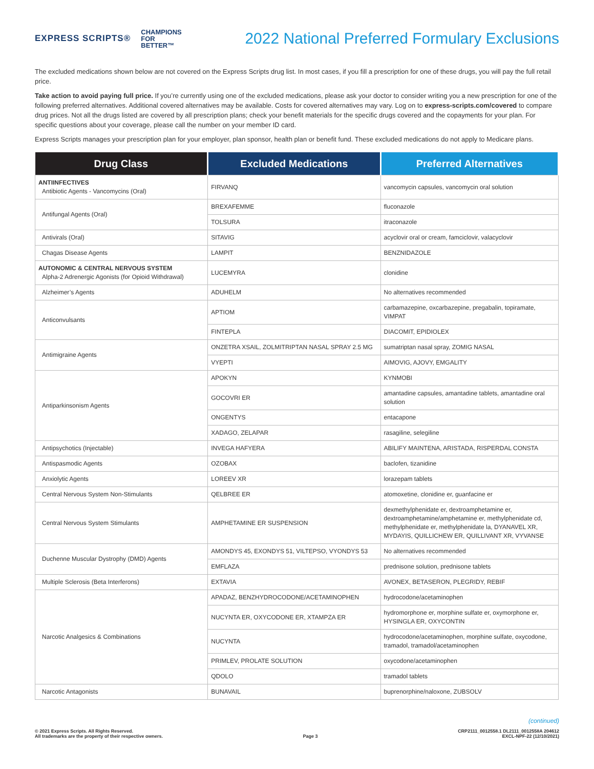EXPRESS SCRIPTS® CHAMPIONS
FOR
BETTER™
2022 National Preferred Formulary Exclusions
The excluded medications shown below are not covered on the Express Scripts drug list. In most cases, if you fill a prescription for one of these drugs, you will pay the full retail price.
Take action to avoid paying full price. If you’re currently using one of the excluded medications, please ask your doctor to consider writing you a new prescription for one of the following preferred alternatives. Additional covered alternatives may be available. Costs for covered alternatives may vary. Log on to express-scripts.com/covered to compare drug prices. Not all the drugs listed are covered by all prescription plans; check your benefit materials for the specific drugs covered and the copayments for your plan. For specific questions about your coverage, please call the number on your member ID card.
Express Scripts manages your prescription plan for your employer, plan sponsor, health plan or benefit fund. These excluded medications do not apply to Medicare plans.
| Drug Class | Excluded Medications | Preferred Alternatives |
| --- | --- | --- |
| ANTIINFECTIVES Antibiotic Agents - Vancomycins (Oral) | FIRVANQ | vancomycin capsules, vancomycin oral solution |
| Antifungal Agents (Oral) | BREXAFEMME | fluconazole |
| | TOLSURA | itraconazole |
| Antivirals (Oral) | SITAVIG | acyclovir oral or cream, famciclovir, valacyclovir |
| Chagas Disease Agents | LAMPIT | BENZNIDAZOLE |
| AUTONOMIC & CENTRAL NERVOUS SYSTEM Alpha-2 Adrenergic Agonists (for Opioid Withdrawal) | LUCEMYRA | clonidine |
| Alzheimer’s Agents | ADUHELM | No alternatives recommended |
| Anticonvulsants | APTIOM | carbamazepine, oxcarbazepine, pregabalin, topiramate, VIMPAT |
| | FINTEPLA | DIACOMIT, EPIDIOLEX |
| Antimigraine Agents | ONZETRA XSAIL, ZOLMITRIPTAN NASAL SPRAY 2.5 MG | sumatriptan nasal spray, ZOMIG NASAL |
| | VYEPTI | AIMOVIG, AJOVY, EMGALITY |
| Antiparkinsonism Agents | APOKYN | KYNMOBI |
| | GOCOVRI ER | amantadine capsules, amantadine tablets, amantadine oral solution |
| | ONGENTYS | entacapone |
| | XADAGO, ZELAPAR | rasagiline, selegiline |
| Antipsychotics (Injectable) | INVEGA HAFYERA | ABILIFY MAINTENA, ARISTADA, RISPERDAL CONSTA |
| Antispasmodic Agents | OZOBAX | baclofen, tizanidine |
| Anxiolytic Agents | LOREEV XR | lorazepam tablets |
| Central Nervous System Non-Stimulants | QELBREE ER | atomoxetine, clonidine er, guanfacine er |
| Central Nervous System Stimulants | AMPHETAMINE ER SUSPENSION | dexmethylphenidate er, dextroamphetamine er, dextroamphetamine/amphetamine er, methylphenidate cd, methylphenidate er, methylphenidate la, DYANAVEL XR, MYDAYIS, QUILLICHEW ER, QUILLIVANT XR, VYVANSE |
| Duchenne Muscular Dystrophy (DMD) Agents | AMONDYS 45, EXONDYS 51, VILTEPSO, VYONDYS 53 | No alternatives recommended |
| | EMFLAZA | prednisone solution, prednisone tablets |
| Multiple Sclerosis (Beta Interferons) | EXTAVIA | AVONEX, BETASERON, PLEGRIDY, REBIF |
| Narcotic Analgesics & Combinations | APADAZ, BENZHYDROCODONE/ACETAMINOPHEN | hydrocodone/acetaminophen |
| | NUCYNTA ER, OXYCODONE ER, XTAMPZA ER | hydromorphone er, morphine sulfate er, oxymorphone er, HYSINGLA ER, OXYCONTIN |
| | NUCYNTA | hydrocodone/acetaminophen, morphine sulfate, oxycodone, tramadol, tramadol/acetaminophen |
| | PRIMLEV, PROLATE SOLUTION | oxycodone/acetaminophen |
| | QDOLO | tramadol tablets |
| Narcotic Antagonists | BUNAVAIL | buprenorphine/naloxone, ZUBSOLV |
(continued)
© 2021 Express Scripts. All Rights Reserved.
All trademarks are the property of their respective owners.
Page 3
CRP2111_0012558.1 DL2111_0012558A 204612
EXCL-NPF-22 (12/10/2021)